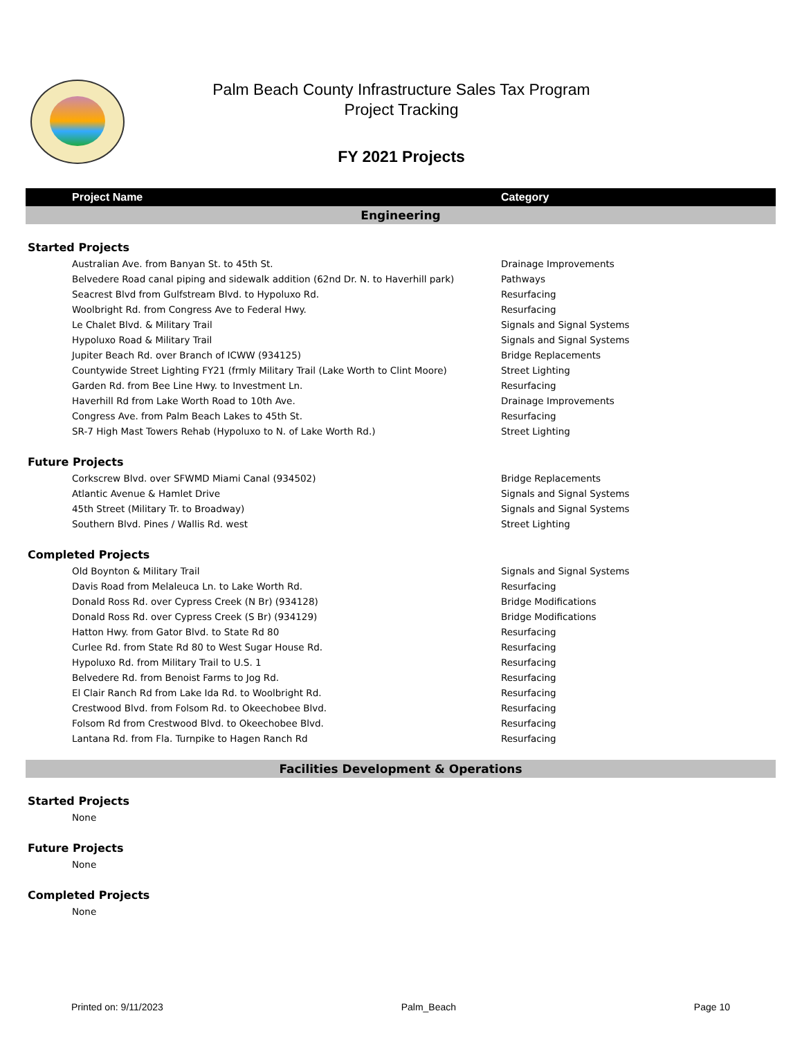Palm Beach County Infrastructure Sales Tax Program
Project Tracking
FY 2021 Projects
| Project Name | Category |
| --- | --- |
| Engineering | |
| Started Projects | |
| Australian Ave. from Banyan St. to 45th St. | Drainage Improvements |
| Belvedere Road canal piping and sidewalk addition (62nd Dr. N. to Haverhill park) | Pathways |
| Seacrest Blvd from Gulfstream Blvd. to Hypoluxo Rd. | Resurfacing |
| Woolbright Rd. from Congress Ave to Federal Hwy. | Resurfacing |
| Le Chalet Blvd. & Military Trail | Signals and Signal Systems |
| Hypoluxo Road & Military Trail | Signals and Signal Systems |
| Jupiter Beach Rd. over Branch of ICWW (934125) | Bridge Replacements |
| Countywide Street Lighting FY21 (frmly Military Trail (Lake Worth to Clint Moore) | Street Lighting |
| Garden Rd. from Bee Line Hwy. to Investment Ln. | Resurfacing |
| Haverhill Rd from Lake Worth Road to 10th Ave. | Drainage Improvements |
| Congress Ave. from Palm Beach Lakes to 45th St. | Resurfacing |
| SR-7 High Mast Towers Rehab (Hypoluxo to N. of Lake Worth Rd.) | Street Lighting |
| Future Projects | |
| Corkscrew Blvd. over SFWMD Miami Canal (934502) | Bridge Replacements |
| Atlantic Avenue & Hamlet Drive | Signals and Signal Systems |
| 45th Street (Military Tr. to Broadway) | Signals and Signal Systems |
| Southern Blvd. Pines / Wallis Rd. west | Street Lighting |
| Completed Projects | |
| Old Boynton & Military Trail | Signals and Signal Systems |
| Davis Road from Melaleuca Ln. to Lake Worth Rd. | Resurfacing |
| Donald Ross Rd. over Cypress Creek (N Br) (934128) | Bridge Modifications |
| Donald Ross Rd. over Cypress Creek (S Br) (934129) | Bridge Modifications |
| Hatton Hwy. from Gator Blvd. to State Rd 80 | Resurfacing |
| Curlee Rd. from State Rd 80 to West Sugar House Rd. | Resurfacing |
| Hypoluxo Rd. from Military Trail to U.S. 1 | Resurfacing |
| Belvedere Rd. from Benoist Farms to Jog Rd. | Resurfacing |
| El Clair Ranch Rd from Lake Ida Rd. to Woolbright Rd. | Resurfacing |
| Crestwood Blvd. from Folsom Rd. to Okeechobee Blvd. | Resurfacing |
| Folsom Rd from Crestwood Blvd. to Okeechobee Blvd. | Resurfacing |
| Lantana Rd. from Fla. Turnpike to Hagen Ranch Rd | Resurfacing |
| Facilities Development & Operations | |
| Started Projects | |
| None | |
| Future Projects | |
| None | |
| Completed Projects | |
| None | |
Printed on: 9/11/2023 Palm_Beach Page 10